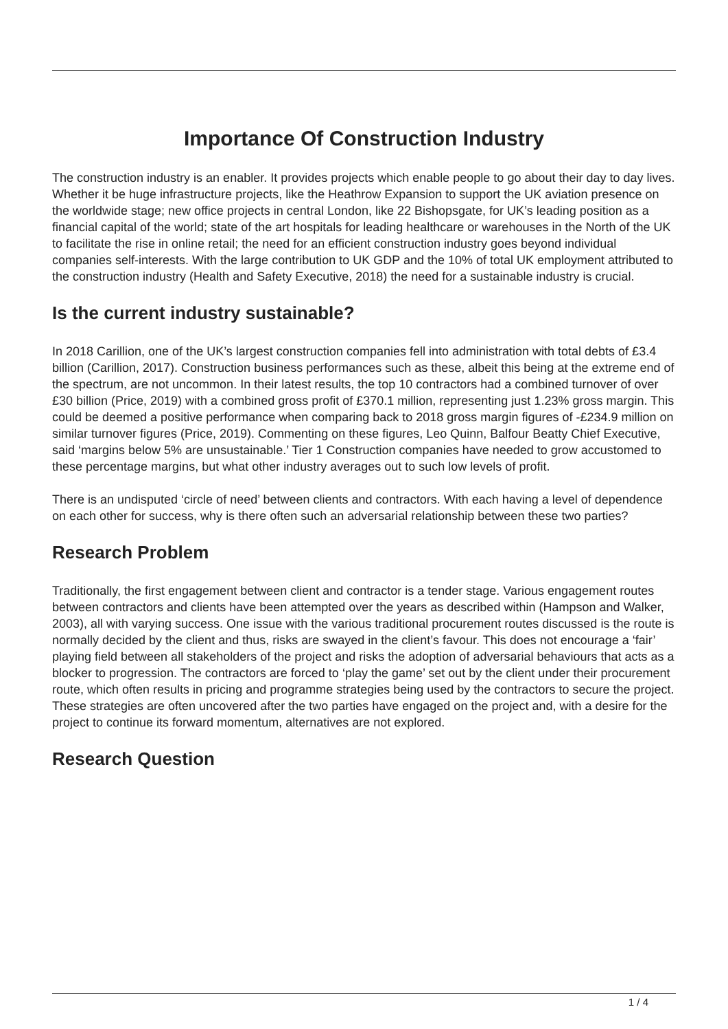Importance Of Construction Industry
The construction industry is an enabler. It provides projects which enable people to go about their day to day lives. Whether it be huge infrastructure projects, like the Heathrow Expansion to support the UK aviation presence on the worldwide stage; new office projects in central London, like 22 Bishopsgate, for UK’s leading position as a financial capital of the world; state of the art hospitals for leading healthcare or warehouses in the North of the UK to facilitate the rise in online retail; the need for an efficient construction industry goes beyond individual companies self-interests. With the large contribution to UK GDP and the 10% of total UK employment attributed to the construction industry (Health and Safety Executive, 2018) the need for a sustainable industry is crucial.
Is the current industry sustainable?
In 2018 Carillion, one of the UK’s largest construction companies fell into administration with total debts of £3.4 billion (Carillion, 2017). Construction business performances such as these, albeit this being at the extreme end of the spectrum, are not uncommon. In their latest results, the top 10 contractors had a combined turnover of over £30 billion (Price, 2019) with a combined gross profit of £370.1 million, representing just 1.23% gross margin. This could be deemed a positive performance when comparing back to 2018 gross margin figures of -£234.9 million on similar turnover figures (Price, 2019). Commenting on these figures, Leo Quinn, Balfour Beatty Chief Executive, said ‘margins below 5% are unsustainable.’ Tier 1 Construction companies have needed to grow accustomed to these percentage margins, but what other industry averages out to such low levels of profit.
There is an undisputed ‘circle of need’ between clients and contractors. With each having a level of dependence on each other for success, why is there often such an adversarial relationship between these two parties?
Research Problem
Traditionally, the first engagement between client and contractor is a tender stage. Various engagement routes between contractors and clients have been attempted over the years as described within (Hampson and Walker, 2003), all with varying success. One issue with the various traditional procurement routes discussed is the route is normally decided by the client and thus, risks are swayed in the client’s favour. This does not encourage a ‘fair’ playing field between all stakeholders of the project and risks the adoption of adversarial behaviours that acts as a blocker to progression. The contractors are forced to ‘play the game’ set out by the client under their procurement route, which often results in pricing and programme strategies being used by the contractors to secure the project. These strategies are often uncovered after the two parties have engaged on the project and, with a desire for the project to continue its forward momentum, alternatives are not explored.
Research Question
1 / 4